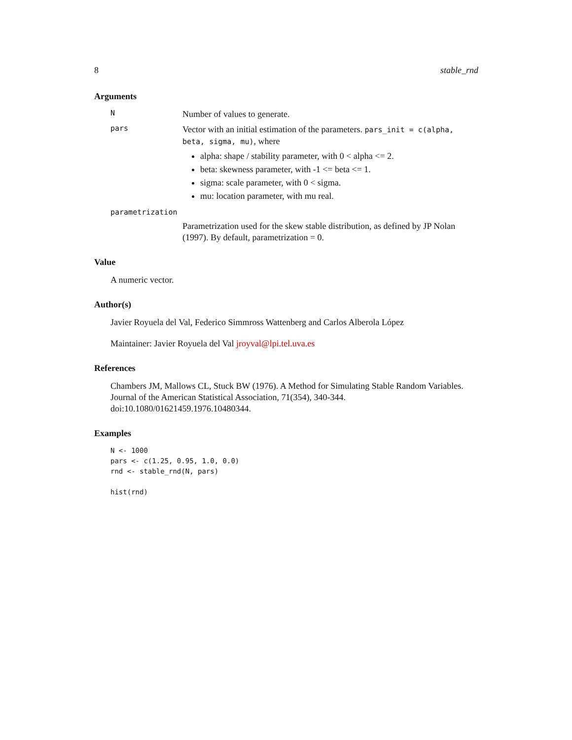8 stable_rnd
Arguments
N
Number of values to generate.
pars
Vector with an initial estimation of the parameters. pars_init = c(alpha, beta, sigma, mu), where
alpha: shape / stability parameter, with 0 < alpha <= 2.
beta: skewness parameter, with -1 <= beta <= 1.
sigma: scale parameter, with 0 < sigma.
mu: location parameter, with mu real.
parametrization
Parametrization used for the skew stable distribution, as defined by JP Nolan
(1997). By default, parametrization = 0.
Value
A numeric vector.
Author(s)
Javier Royuela del Val, Federico Simmross Wattenberg and Carlos Alberola López
Maintainer: Javier Royuela del Val jroyval@lpi.tel.uva.es
References
Chambers JM, Mallows CL, Stuck BW (1976). A Method for Simulating Stable Random Variables.
Journal of the American Statistical Association, 71(354), 340-344. doi:10.1080/01621459.1976.10480344.
Examples
N <- 1000
pars <- c(1.25, 0.95, 1.0, 0.0)
rnd <- stable_rnd(N, pars)

hist(rnd)